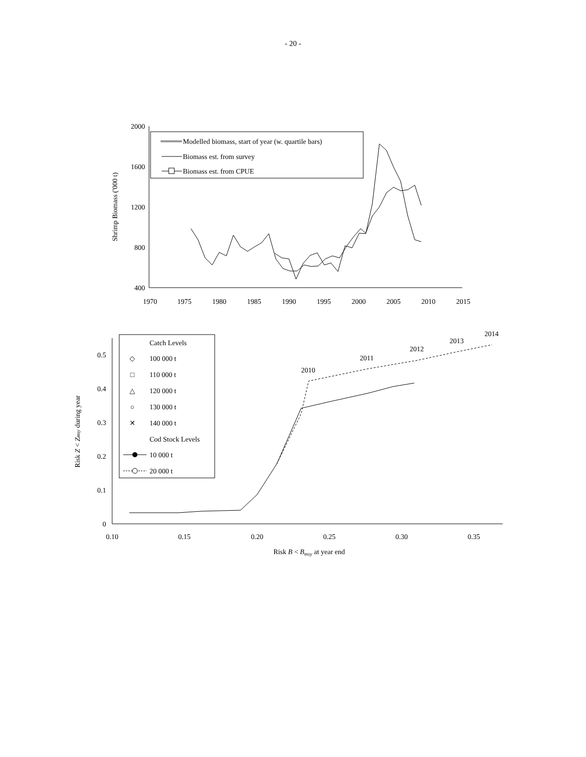- 20 -
2000
1600
1200
800
400
1970
1975
1980
1985
1990
1995
2000
2005
2010
2015
Shrimp Biomass ('000 t)
Modelled biomass, start of year (w. quartile bars)
Biomass est. from survey
Biomass est. from CPUE
0
0.1
0.2
0.3
0.4
0.5
0.10
0.15
0.20
0.25
0.30
0.35
Risk B < Bmsy at year end
Risk Z < Zmsy during year
2010
2011
2012
2013
2014
Catch Levels
◇
100 000 t
□
110 000 t
△
120 000 t
○
130 000 t
✕
140 000 t
Cod Stock Levels
10 000 t
20 000 t